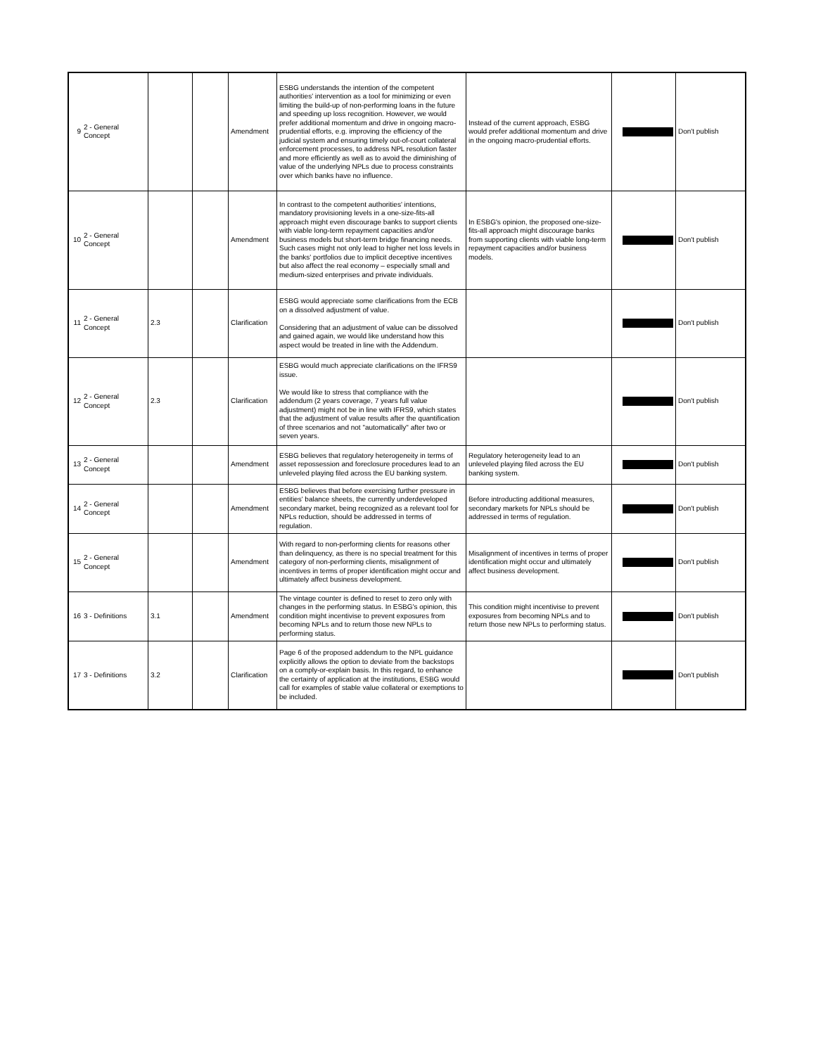| 9 | 2 - General Concept | | | Amendment | ESBG understands the intention of the competent authorities' intervention as a tool for minimizing or even limiting the build-up of non-performing loans in the future and speeding up loss recognition. However, we would prefer additional momentum and drive in ongoing macro-prudential efforts, e.g. improving the efficiency of the judicial system and ensuring timely out-of-court collateral enforcement processes, to address NPL resolution faster and more efficiently as well as to avoid the diminishing of value of the underlying NPLs due to process constraints over which banks have no influence. | Instead of the current approach, ESBG would prefer additional momentum and drive in the ongoing macro-prudential efforts. | | Don't publish |
| 10 | 2 - General Concept | | | Amendment | In contrast to the competent authorities' intentions, mandatory provisioning levels in a one-size-fits-all approach might even discourage banks to support clients with viable long-term repayment capacities and/or business models but short-term bridge financing needs. Such cases might not only lead to higher net loss levels in the banks' portfolios due to implicit deceptive incentives but also affect the real economy – especially small and medium-sized enterprises and private individuals. | In ESBG's opinion, the proposed one-size-fits-all approach might discourage banks from supporting clients with viable long-term repayment capacities and/or business models. | | Don't publish |
| 11 | 2 - General Concept | 2.3 | | Clarification | ESBG would appreciate some clarifications from the ECB on a dissolved adjustment of value. Considering that an adjustment of value can be dissolved and gained again, we would like understand how this aspect would be treated in line with the Addendum. | | | Don't publish |
| 12 | 2 - General Concept | 2.3 | | Clarification | ESBG would much appreciate clarifications on the IFRS9 issue. We would like to stress that compliance with the addendum (2 years coverage, 7 years full value adjustment) might not be in line with IFRS9, which states that the adjustment of value results after the quantification of three scenarios and not "automatically" after two or seven years. | | | Don't publish |
| 13 | 2 - General Concept | | | Amendment | ESBG believes that regulatory heterogeneity in terms of asset repossession and foreclosure procedures lead to an unleveled playing filed across the EU banking system. | Regulatory heterogeneity lead to an unleveled playing filed across the EU banking system. | | Don't publish |
| 14 | 2 - General Concept | | | Amendment | ESBG believes that before exercising further pressure in entities' balance sheets, the currently underdeveloped secondary market, being recognized as a relevant tool for NPLs reduction, should be addressed in terms of regulation. | Before introducting additional measures, secondary markets for NPLs should be addressed in terms of regulation. | | Don't publish |
| 15 | 2 - General Concept | | | Amendment | With regard to non-performing clients for reasons other than delinquency, as there is no special treatment for this category of non-performing clients, misalignment of incentives in terms of proper identification might occur and ultimately affect business development. | Misalignment of incentives in terms of proper identification might occur and ultimately affect business development. | | Don't publish |
| 16 | 3 - Definitions | 3.1 | | Amendment | The vintage counter is defined to reset to zero only with changes in the performing status. In ESBG's opinion, this condition might incentivise to prevent exposures from becoming NPLs and to return those new NPLs to performing status. | This condition might incentivise to prevent exposures from becoming NPLs and to return those new NPLs to performing status. | | Don't publish |
| 17 | 3 - Definitions | 3.2 | | Clarification | Page 6 of the proposed addendum to the NPL guidance explicitly allows the option to deviate from the backstops on a comply-or-explain basis. In this regard, to enhance the certainty of application at the institutions, ESBG would call for examples of stable value collateral or exemptions to be included. | | | Don't publish |